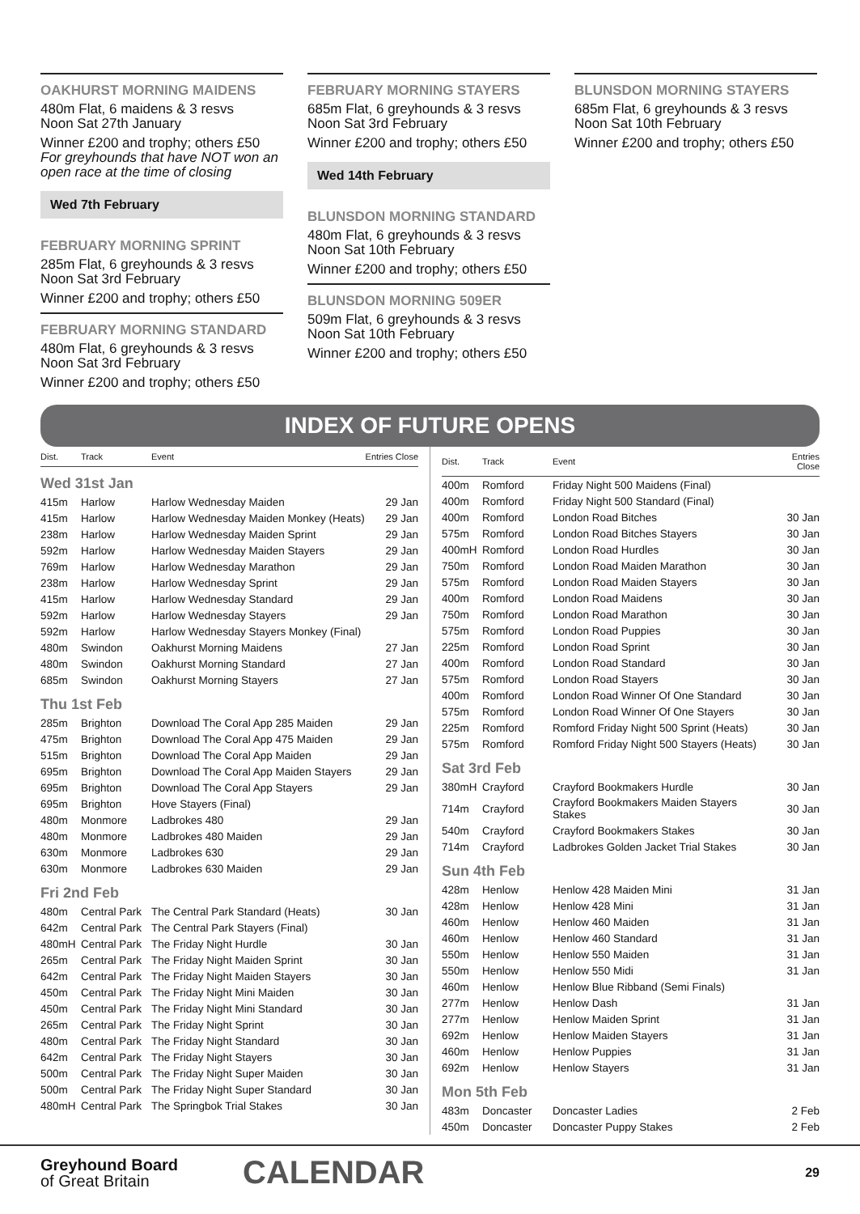OAKHURST MORNING MAIDENS
480m Flat, 6 maidens & 3 resvs
Noon Sat 27th January
Winner £200 and trophy; others £50
For greyhounds that have NOT won an open race at the time of closing
Wed 7th February
FEBRUARY MORNING SPRINT
285m Flat, 6 greyhounds & 3 resvs
Noon Sat 3rd February
Winner £200 and trophy; others £50
FEBRUARY MORNING STANDARD
480m Flat, 6 greyhounds & 3 resvs
Noon Sat 3rd February
Winner £200 and trophy; others £50
FEBRUARY MORNING STAYERS
685m Flat, 6 greyhounds & 3 resvs
Noon Sat 3rd February
Winner £200 and trophy; others £50
Wed 14th February
BLUNSDON MORNING STANDARD
480m Flat, 6 greyhounds & 3 resvs
Noon Sat 10th February
Winner £200 and trophy; others £50
BLUNSDON MORNING 509ER
509m Flat, 6 greyhounds & 3 resvs
Noon Sat 10th February
Winner £200 and trophy; others £50
BLUNSDON MORNING STAYERS
685m Flat, 6 greyhounds & 3 resvs
Noon Sat 10th February
Winner £200 and trophy; others £50
INDEX OF FUTURE OPENS
| Dist. | Track | Event | Entries Close |
| --- | --- | --- | --- |
| Wed 31st Jan | | | |
| 415m | Harlow | Harlow Wednesday Maiden | 29 Jan |
| 415m | Harlow | Harlow Wednesday Maiden Monkey (Heats) | 29 Jan |
| 238m | Harlow | Harlow Wednesday Maiden Sprint | 29 Jan |
| 592m | Harlow | Harlow Wednesday Maiden Stayers | 29 Jan |
| 769m | Harlow | Harlow Wednesday Marathon | 29 Jan |
| 238m | Harlow | Harlow Wednesday Sprint | 29 Jan |
| 415m | Harlow | Harlow Wednesday Standard | 29 Jan |
| 592m | Harlow | Harlow Wednesday Stayers | 29 Jan |
| 592m | Harlow | Harlow Wednesday Stayers Monkey (Final) | |
| 480m | Swindon | Oakhurst Morning Maidens | 27 Jan |
| 480m | Swindon | Oakhurst Morning Standard | 27 Jan |
| 685m | Swindon | Oakhurst Morning Stayers | 27 Jan |
| Thu 1st Feb | | | |
| 285m | Brighton | Download The Coral App 285 Maiden | 29 Jan |
| 475m | Brighton | Download The Coral App 475 Maiden | 29 Jan |
| 515m | Brighton | Download The Coral App Maiden | 29 Jan |
| 695m | Brighton | Download The Coral App Maiden Stayers | 29 Jan |
| 695m | Brighton | Download The Coral App Stayers | 29 Jan |
| 695m | Brighton | Hove Stayers (Final) | |
| 480m | Monmore | Ladbrokes 480 | 29 Jan |
| 480m | Monmore | Ladbrokes 480 Maiden | 29 Jan |
| 630m | Monmore | Ladbrokes 630 | 29 Jan |
| 630m | Monmore | Ladbrokes 630 Maiden | 29 Jan |
| Fri 2nd Feb | | | |
| 480m | Central Park | The Central Park Standard (Heats) | 30 Jan |
| 642m | Central Park | The Central Park Stayers (Final) | |
| 480mH | Central Park | The Friday Night Hurdle | 30 Jan |
| 265m | Central Park | The Friday Night Maiden Sprint | 30 Jan |
| 642m | Central Park | The Friday Night Maiden Stayers | 30 Jan |
| 450m | Central Park | The Friday Night Mini Maiden | 30 Jan |
| 450m | Central Park | The Friday Night Mini Standard | 30 Jan |
| 265m | Central Park | The Friday Night Sprint | 30 Jan |
| 480m | Central Park | The Friday Night Standard | 30 Jan |
| 642m | Central Park | The Friday Night Stayers | 30 Jan |
| 500m | Central Park | The Friday Night Super Maiden | 30 Jan |
| 500m | Central Park | The Friday Night Super Standard | 30 Jan |
| 480mH | Central Park | The Springbok Trial Stakes | 30 Jan |
| Dist. | Track | Event | Entries Close |
| --- | --- | --- | --- |
| 400m | Romford | Friday Night 500 Maidens (Final) | |
| 400m | Romford | Friday Night 500 Standard (Final) | |
| 400m | Romford | London Road Bitches | 30 Jan |
| 575m | Romford | London Road Bitches Stayers | 30 Jan |
| 400mH | Romford | London Road Hurdles | 30 Jan |
| 750m | Romford | London Road Maiden Marathon | 30 Jan |
| 575m | Romford | London Road Maiden Stayers | 30 Jan |
| 400m | Romford | London Road Maidens | 30 Jan |
| 750m | Romford | London Road Marathon | 30 Jan |
| 575m | Romford | London Road Puppies | 30 Jan |
| 225m | Romford | London Road Sprint | 30 Jan |
| 400m | Romford | London Road Standard | 30 Jan |
| 575m | Romford | London Road Stayers | 30 Jan |
| 400m | Romford | London Road Winner Of One Standard | 30 Jan |
| 575m | Romford | London Road Winner Of One Stayers | 30 Jan |
| 225m | Romford | Romford Friday Night 500 Sprint (Heats) | 30 Jan |
| 575m | Romford | Romford Friday Night 500 Stayers (Heats) | 30 Jan |
| Sat 3rd Feb | | | |
| 380mH | Crayford | Crayford Bookmakers Hurdle | 30 Jan |
| 714m | Crayford | Crayford Bookmakers Maiden Stayers Stakes | 30 Jan |
| 540m | Crayford | Crayford Bookmakers Stakes | 30 Jan |
| 714m | Crayford | Ladbrokes Golden Jacket Trial Stakes | 30 Jan |
| Sun 4th Feb | | | |
| 428m | Henlow | Henlow 428 Maiden Mini | 31 Jan |
| 428m | Henlow | Henlow 428 Mini | 31 Jan |
| 460m | Henlow | Henlow 460 Maiden | 31 Jan |
| 460m | Henlow | Henlow 460 Standard | 31 Jan |
| 550m | Henlow | Henlow 550 Maiden | 31 Jan |
| 550m | Henlow | Henlow 550 Midi | 31 Jan |
| 460m | Henlow | Henlow Blue Ribband (Semi Finals) | |
| 277m | Henlow | Henlow Dash | 31 Jan |
| 277m | Henlow | Henlow Maiden Sprint | 31 Jan |
| 692m | Henlow | Henlow Maiden Stayers | 31 Jan |
| 460m | Henlow | Henlow Puppies | 31 Jan |
| 692m | Henlow | Henlow Stayers | 31 Jan |
| Mon 5th Feb | | | |
| 483m | Doncaster | Doncaster Ladies | 2 Feb |
| 450m | Doncaster | Doncaster Puppy Stakes | 2 Feb |
Greyhound Board
of Great Britain
CALENDAR
29